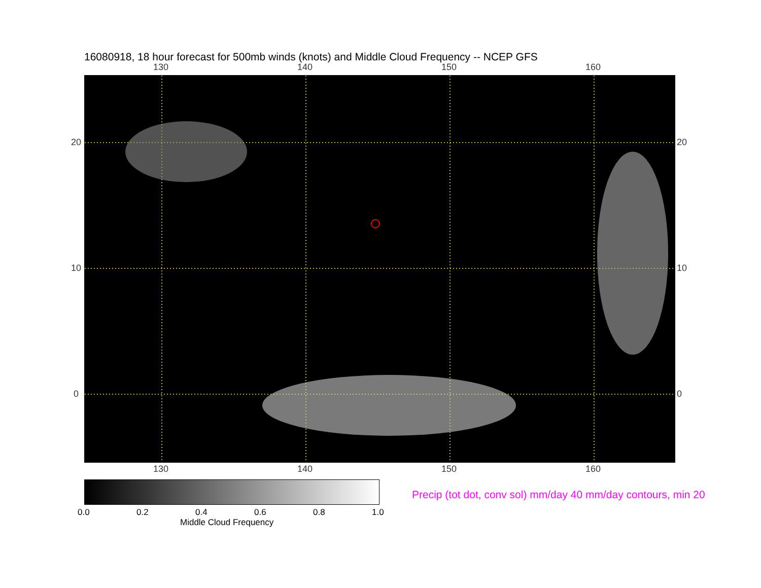16080918, 18 hour forecast for 500mb winds (knots) and Middle Cloud Frequency -- NCEP GFS
130 140 150 160
20
10
0
20
10
0
130 140 150 160
0.0 0.2 0.4 0.6 0.8 1.0
Middle Cloud Frequency
Precip (tot dot, conv sol) mm/day 40 mm/day contours, min 20